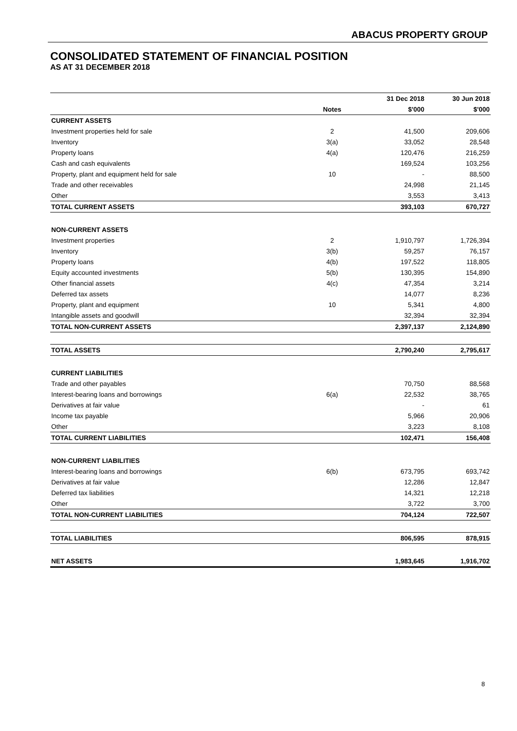ABACUS PROPERTY GROUP
CONSOLIDATED STATEMENT OF FINANCIAL POSITION
AS AT 31 DECEMBER 2018
| | | 31 Dec 2018 | 30 Jun 2018 |
| --- | --- | --- | --- |
| | Notes | $'000 | $'000 |
| CURRENT ASSETS | | | |
| Investment properties held for sale | 2 | 41,500 | 209,606 |
| Inventory | 3(a) | 33,052 | 28,548 |
| Property loans | 4(a) | 120,476 | 216,259 |
| Cash and cash equivalents | | 169,524 | 103,256 |
| Property, plant and equipment held for sale | 10 | - | 88,500 |
| Trade and other receivables | | 24,998 | 21,145 |
| Other | | 3,553 | 3,413 |
| TOTAL CURRENT ASSETS | | 393,103 | 670,727 |
| NON-CURRENT ASSETS | | | |
| Investment properties | 2 | 1,910,797 | 1,726,394 |
| Inventory | 3(b) | 59,257 | 76,157 |
| Property loans | 4(b) | 197,522 | 118,805 |
| Equity accounted investments | 5(b) | 130,395 | 154,890 |
| Other financial assets | 4(c) | 47,354 | 3,214 |
| Deferred tax assets | | 14,077 | 8,236 |
| Property, plant and equipment | 10 | 5,341 | 4,800 |
| Intangible assets and goodwill | | 32,394 | 32,394 |
| TOTAL NON-CURRENT ASSETS | | 2,397,137 | 2,124,890 |
| TOTAL ASSETS | | 2,790,240 | 2,795,617 |
| CURRENT LIABILITIES | | | |
| Trade and other payables | | 70,750 | 88,568 |
| Interest-bearing loans and borrowings | 6(a) | 22,532 | 38,765 |
| Derivatives at fair value | | - | 61 |
| Income tax payable | | 5,966 | 20,906 |
| Other | | 3,223 | 8,108 |
| TOTAL CURRENT LIABILITIES | | 102,471 | 156,408 |
| NON-CURRENT LIABILITIES | | | |
| Interest-bearing loans and borrowings | 6(b) | 673,795 | 693,742 |
| Derivatives at fair value | | 12,286 | 12,847 |
| Deferred tax liabilities | | 14,321 | 12,218 |
| Other | | 3,722 | 3,700 |
| TOTAL NON-CURRENT LIABILITIES | | 704,124 | 722,507 |
| TOTAL LIABILITIES | | 806,595 | 878,915 |
| NET ASSETS | | 1,983,645 | 1,916,702 |
8